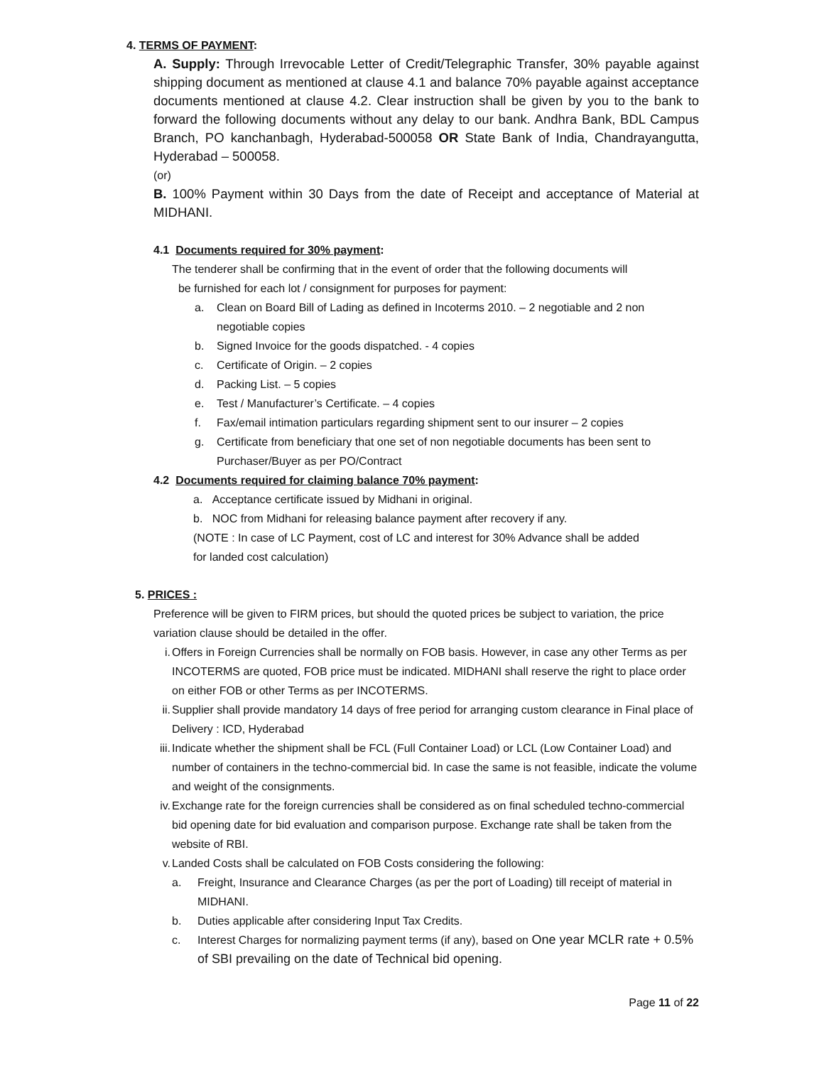4. TERMS OF PAYMENT:
A. Supply: Through Irrevocable Letter of Credit/Telegraphic Transfer, 30% payable against shipping document as mentioned at clause 4.1 and balance 70% payable against acceptance documents mentioned at clause 4.2. Clear instruction shall be given by you to the bank to forward the following documents without any delay to our bank. Andhra Bank, BDL Campus Branch, PO kanchanbagh, Hyderabad-500058 OR State Bank of India, Chandrayangutta, Hyderabad – 500058.
(or)
B. 100% Payment within 30 Days from the date of Receipt and acceptance of Material at MIDHANI.
4.1 Documents required for 30% payment:
The tenderer shall be confirming that in the event of order that the following documents will
be furnished for each lot / consignment for purposes for payment:
a. Clean on Board Bill of Lading as defined in Incoterms 2010. – 2 negotiable and 2 non negotiable copies
b. Signed Invoice for the goods dispatched. - 4 copies
c. Certificate of Origin. – 2 copies
d. Packing List. – 5 copies
e. Test / Manufacturer’s Certificate. – 4 copies
f. Fax/email intimation particulars regarding shipment sent to our insurer – 2 copies
g. Certificate from beneficiary that one set of non negotiable documents has been sent to Purchaser/Buyer as per PO/Contract
4.2 Documents required for claiming balance 70% payment:
a. Acceptance certificate issued by Midhani in original.
b. NOC from Midhani for releasing balance payment after recovery if any.
(NOTE : In case of LC Payment, cost of LC and interest for 30% Advance shall be added
for landed cost calculation)
5. PRICES :
Preference will be given to FIRM prices, but should the quoted prices be subject to variation, the price variation clause should be detailed in the offer.
i. Offers in Foreign Currencies shall be normally on FOB basis. However, in case any other Terms as per INCOTERMS are quoted, FOB price must be indicated. MIDHANI shall reserve the right to place order on either FOB or other Terms as per INCOTERMS.
ii. Supplier shall provide mandatory 14 days of free period for arranging custom clearance in Final place of Delivery : ICD, Hyderabad
iii. Indicate whether the shipment shall be FCL (Full Container Load) or LCL (Low Container Load) and number of containers in the techno-commercial bid. In case the same is not feasible, indicate the volume and weight of the consignments.
iv. Exchange rate for the foreign currencies shall be considered as on final scheduled techno-commercial bid opening date for bid evaluation and comparison purpose. Exchange rate shall be taken from the website of RBI.
v. Landed Costs shall be calculated on FOB Costs considering the following:
a. Freight, Insurance and Clearance Charges (as per the port of Loading) till receipt of material in MIDHANI.
b. Duties applicable after considering Input Tax Credits.
c. Interest Charges for normalizing payment terms (if any), based on One year MCLR rate + 0.5% of SBI prevailing on the date of Technical bid opening.
Page 11 of 22